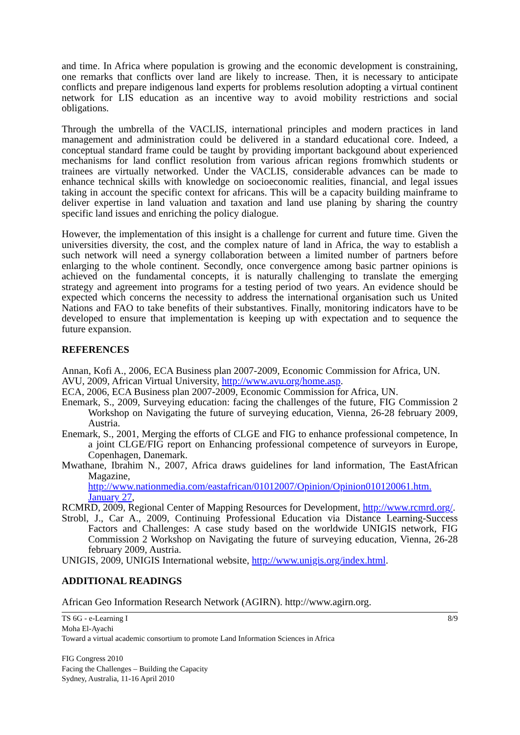and time. In Africa where population is growing and the economic development is constraining, one remarks that conflicts over land are likely to increase. Then, it is necessary to anticipate conflicts and prepare indigenous land experts for problems resolution adopting a virtual continent network for LIS education as an incentive way to avoid mobility restrictions and social obligations.
Through the umbrella of the VACLIS, international principles and modern practices in land management and administration could be delivered in a standard educational core. Indeed, a conceptual standard frame could be taught by providing important backgound about experienced mechanisms for land conflict resolution from various african regions fromwhich students or trainees are virtually networked. Under the VACLIS, considerable advances can be made to enhance technical skills with knowledge on socioeconomic realities, financial, and legal issues taking in account the specific context for africans. This will be a capacity building mainframe to deliver expertise in land valuation and taxation and land use planing by sharing the country specific land issues and enriching the policy dialogue.
However, the implementation of this insight is a challenge for current and future time. Given the universities diversity, the cost, and the complex nature of land in Africa, the way to establish a such network will need a synergy collaboration between a limited number of partners before enlarging to the whole continent. Secondly, once convergence among basic partner opinions is achieved on the fundamental concepts, it is naturally challenging to translate the emerging strategy and agreement into programs for a testing period of two years. An evidence should be expected which concerns the necessity to address the international organisation such us United Nations and FAO to take benefits of their substantives. Finally, monitoring indicators have to be developed to ensure that implementation is keeping up with expectation and to sequence the future expansion.
REFERENCES
Annan, Kofi A., 2006, ECA Business plan 2007-2009, Economic Commission for Africa, UN.
AVU, 2009, African Virtual University, http://www.avu.org/home.asp.
ECA, 2006, ECA Business plan 2007-2009, Economic Commission for Africa, UN.
Enemark, S., 2009, Surveying education: facing the challenges of the future, FIG Commission 2 Workshop on Navigating the future of surveying education, Vienna, 26-28 february 2009, Austria.
Enemark, S., 2001, Merging the efforts of CLGE and FIG to enhance professional competence, In a joint CLGE/FIG report on Enhancing professional competence of surveyors in Europe, Copenhagen, Danemark.
Mwathane, Ibrahim N., 2007, Africa draws guidelines for land information, The EastAfrican Magazine, http://www.nationmedia.com/eastafrican/01012007/Opinion/Opinion010120061.htm. January 27,
RCMRD, 2009, Regional Center of Mapping Resources for Development, http://www.rcmrd.org/.
Strobl, J., Car A., 2009, Continuing Professional Education via Distance Learning-Success Factors and Challenges: A case study based on the worldwide UNIGIS network, FIG Commission 2 Workshop on Navigating the future of surveying education, Vienna, 26-28 february 2009, Austria.
UNIGIS, 2009, UNIGIS International website, http://www.unigis.org/index.html.
ADDITIONAL READINGS
African Geo Information Research Network (AGIRN). http://www.agirn.org.
8/9 TS 6G - e-Learning I
Moha El-Ayachi
Toward a virtual academic consortium to promote Land Information Sciences in Africa
FIG Congress 2010
Facing the Challenges – Building the Capacity
Sydney, Australia, 11-16 April 2010